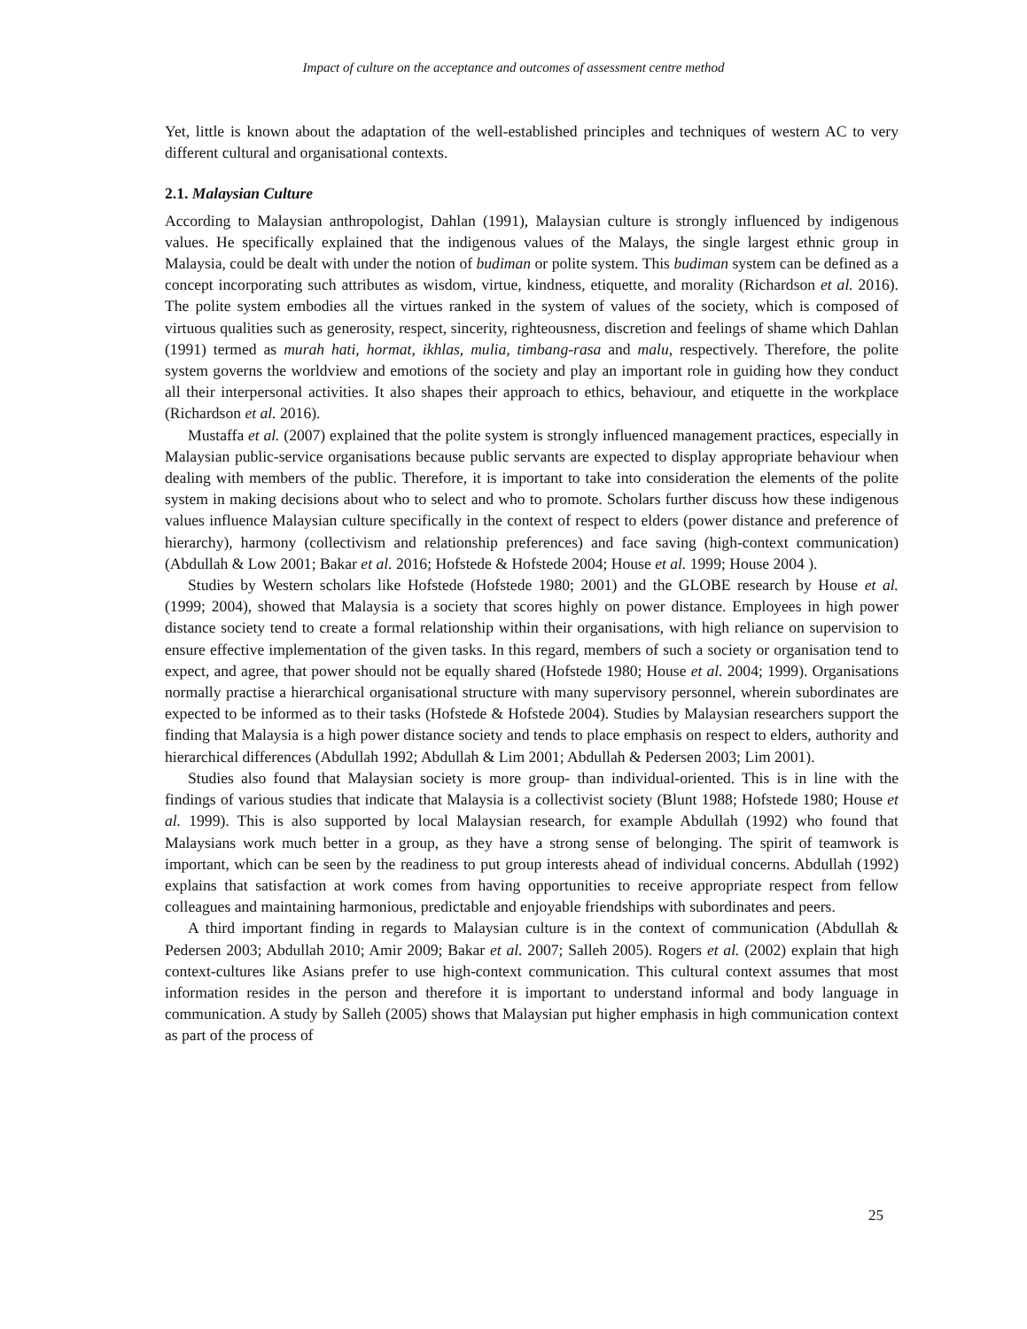Impact of culture on the acceptance and outcomes of assessment centre method
Yet, little is known about the adaptation of the well-established principles and techniques of western AC to very different cultural and organisational contexts.
2.1. Malaysian Culture
According to Malaysian anthropologist, Dahlan (1991), Malaysian culture is strongly influenced by indigenous values. He specifically explained that the indigenous values of the Malays, the single largest ethnic group in Malaysia, could be dealt with under the notion of budiman or polite system. This budiman system can be defined as a concept incorporating such attributes as wisdom, virtue, kindness, etiquette, and morality (Richardson et al. 2016). The polite system embodies all the virtues ranked in the system of values of the society, which is composed of virtuous qualities such as generosity, respect, sincerity, righteousness, discretion and feelings of shame which Dahlan (1991) termed as murah hati, hormat, ikhlas, mulia, timbang-rasa and malu, respectively. Therefore, the polite system governs the worldview and emotions of the society and play an important role in guiding how they conduct all their interpersonal activities. It also shapes their approach to ethics, behaviour, and etiquette in the workplace (Richardson et al. 2016).
Mustaffa et al. (2007) explained that the polite system is strongly influenced management practices, especially in Malaysian public-service organisations because public servants are expected to display appropriate behaviour when dealing with members of the public. Therefore, it is important to take into consideration the elements of the polite system in making decisions about who to select and who to promote. Scholars further discuss how these indigenous values influence Malaysian culture specifically in the context of respect to elders (power distance and preference of hierarchy), harmony (collectivism and relationship preferences) and face saving (high-context communication) (Abdullah & Low 2001; Bakar et al. 2016; Hofstede & Hofstede 2004; House et al. 1999; House 2004 ).
Studies by Western scholars like Hofstede (Hofstede 1980; 2001) and the GLOBE research by House et al. (1999; 2004), showed that Malaysia is a society that scores highly on power distance. Employees in high power distance society tend to create a formal relationship within their organisations, with high reliance on supervision to ensure effective implementation of the given tasks. In this regard, members of such a society or organisation tend to expect, and agree, that power should not be equally shared (Hofstede 1980; House et al. 2004; 1999). Organisations normally practise a hierarchical organisational structure with many supervisory personnel, wherein subordinates are expected to be informed as to their tasks (Hofstede & Hofstede 2004). Studies by Malaysian researchers support the finding that Malaysia is a high power distance society and tends to place emphasis on respect to elders, authority and hierarchical differences (Abdullah 1992; Abdullah & Lim 2001; Abdullah & Pedersen 2003; Lim 2001).
Studies also found that Malaysian society is more group- than individual-oriented. This is in line with the findings of various studies that indicate that Malaysia is a collectivist society (Blunt 1988; Hofstede 1980; House et al. 1999). This is also supported by local Malaysian research, for example Abdullah (1992) who found that Malaysians work much better in a group, as they have a strong sense of belonging. The spirit of teamwork is important, which can be seen by the readiness to put group interests ahead of individual concerns. Abdullah (1992) explains that satisfaction at work comes from having opportunities to receive appropriate respect from fellow colleagues and maintaining harmonious, predictable and enjoyable friendships with subordinates and peers.
A third important finding in regards to Malaysian culture is in the context of communication (Abdullah & Pedersen 2003; Abdullah 2010; Amir 2009; Bakar et al. 2007; Salleh 2005). Rogers et al. (2002) explain that high context-cultures like Asians prefer to use high-context communication. This cultural context assumes that most information resides in the person and therefore it is important to understand informal and body language in communication. A study by Salleh (2005) shows that Malaysian put higher emphasis in high communication context as part of the process of
25